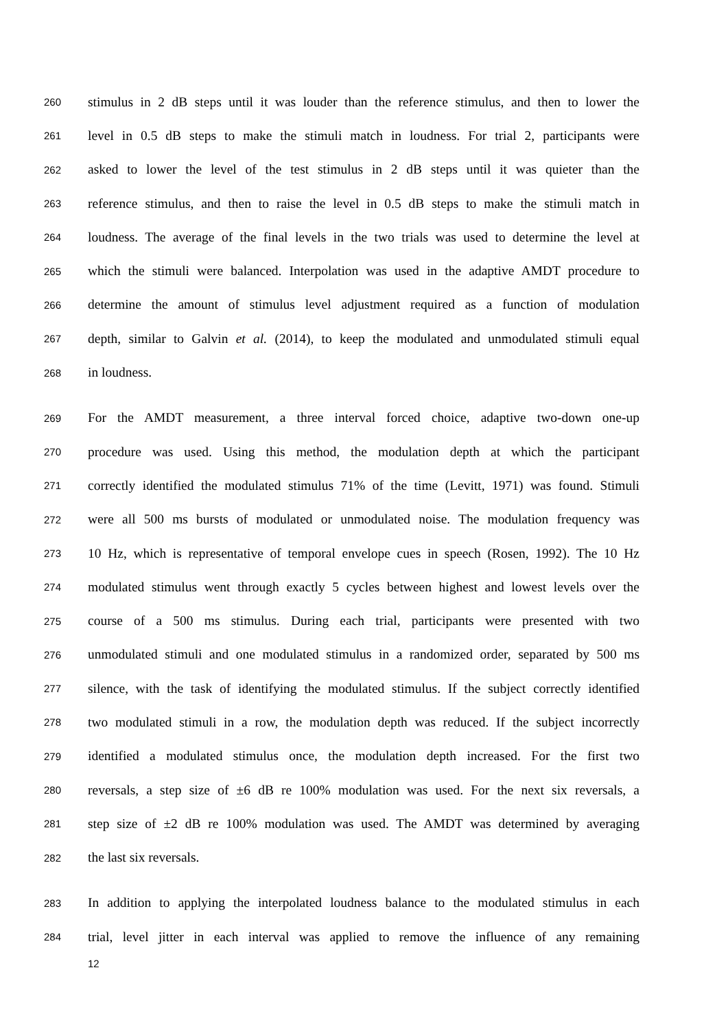260 stimulus in 2 dB steps until it was louder than the reference stimulus, and then to lower the
261 level in 0.5 dB steps to make the stimuli match in loudness. For trial 2, participants were
262 asked to lower the level of the test stimulus in 2 dB steps until it was quieter than the
263 reference stimulus, and then to raise the level in 0.5 dB steps to make the stimuli match in
264 loudness. The average of the final levels in the two trials was used to determine the level at
265 which the stimuli were balanced. Interpolation was used in the adaptive AMDT procedure to
266 determine the amount of stimulus level adjustment required as a function of modulation
267 depth, similar to Galvin et al. (2014), to keep the modulated and unmodulated stimuli equal
268 in loudness.
269 For the AMDT measurement, a three interval forced choice, adaptive two-down one-up
270 procedure was used. Using this method, the modulation depth at which the participant
271 correctly identified the modulated stimulus 71% of the time (Levitt, 1971) was found. Stimuli
272 were all 500 ms bursts of modulated or unmodulated noise. The modulation frequency was
273 10 Hz, which is representative of temporal envelope cues in speech (Rosen, 1992). The 10 Hz
274 modulated stimulus went through exactly 5 cycles between highest and lowest levels over the
275 course of a 500 ms stimulus. During each trial, participants were presented with two
276 unmodulated stimuli and one modulated stimulus in a randomized order, separated by 500 ms
277 silence, with the task of identifying the modulated stimulus. If the subject correctly identified
278 two modulated stimuli in a row, the modulation depth was reduced. If the subject incorrectly
279 identified a modulated stimulus once, the modulation depth increased. For the first two
280 reversals, a step size of ±6 dB re 100% modulation was used. For the next six reversals, a
281 step size of ±2 dB re 100% modulation was used. The AMDT was determined by averaging
282 the last six reversals.
283 In addition to applying the interpolated loudness balance to the modulated stimulus in each
284 trial, level jitter in each interval was applied to remove the influence of any remaining
12